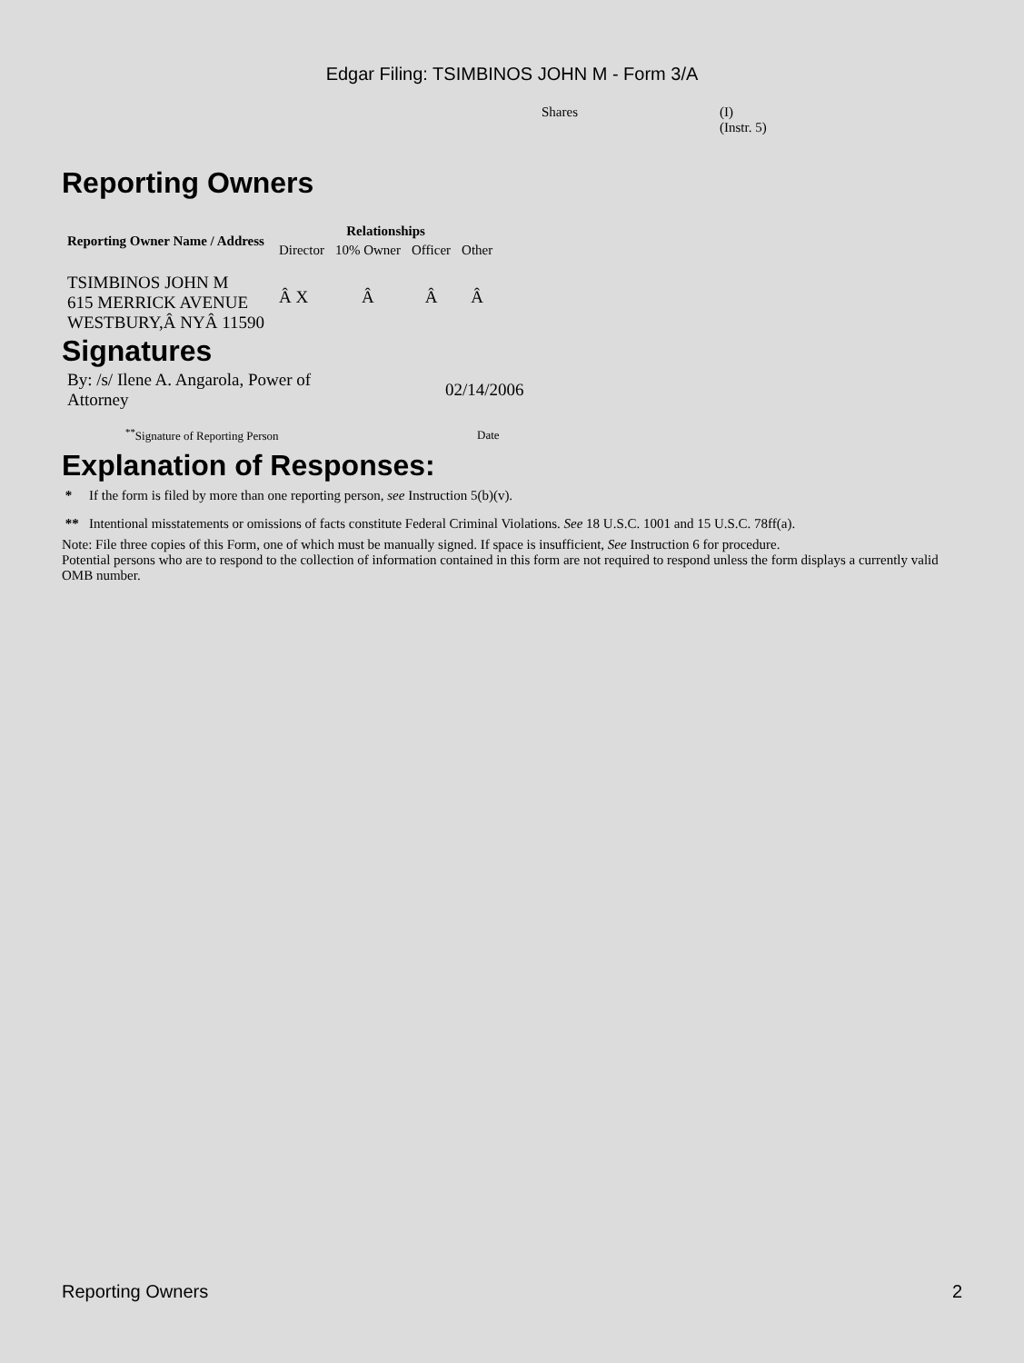Edgar Filing: TSIMBINOS JOHN M - Form 3/A
Shares (I)
(Instr. 5)
Reporting Owners
| Reporting Owner Name / Address | Relationships | | | |
| --- | --- | --- | --- | --- |
| | Director | 10% Owner | Officer | Other |
| TSIMBINOS JOHN M 615 MERRICK AVENUE WESTBURY,Â NYÂ 11590 | Â X | Â | Â | Â |
Signatures
| By: /s/ Ilene A. Angarola, Power of Attorney | 02/14/2006 |
| <sup>**</sup> Signature of Reporting Person | Date |
Explanation of Responses:
* If the form is filed by more than one reporting person, see Instruction 5(b)(v).
** Intentional misstatements or omissions of facts constitute Federal Criminal Violations. See 18 U.S.C. 1001 and 15 U.S.C. 78ff(a).
Note: File three copies of this Form, one of which must be manually signed. If space is insufficient, See Instruction 6 for procedure.
Potential persons who are to respond to the collection of information contained in this form are not required to respond unless the form displays a currently valid OMB number.
Reporting Owners 2